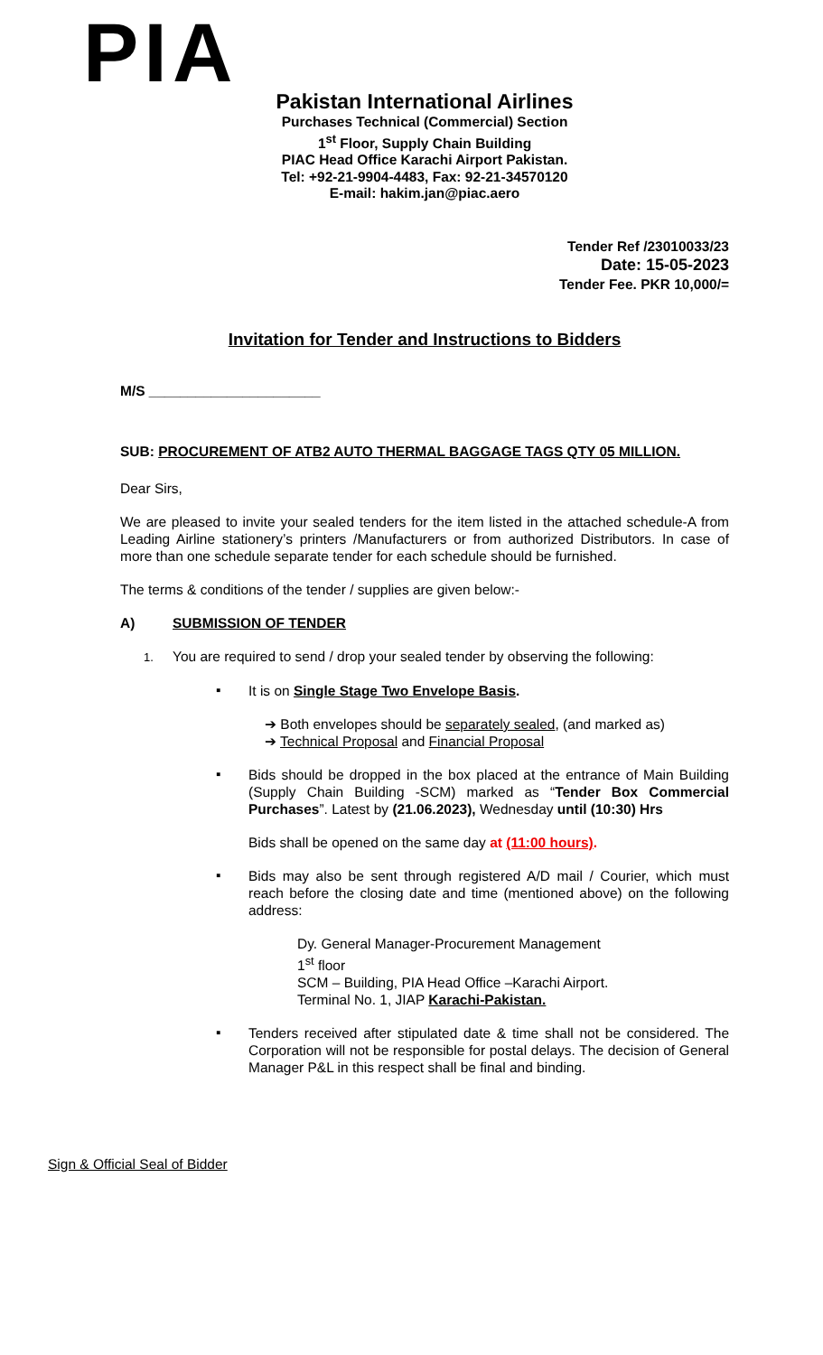PIA
Pakistan International Airlines
Purchases Technical (Commercial) Section
1<sup>st</sup> Floor, Supply Chain Building
PIAC Head Office Karachi Airport Pakistan.
Tel: +92-21-9904-4483, Fax: 92-21-34570120
E-mail: hakim.jan@piac.aero
Tender Ref /23010033/23
Date: 15-05-2023
Tender Fee. PKR 10,000/=
Invitation for Tender and Instructions to Bidders
M/S ______________________
SUB: PROCUREMENT OF ATB2 AUTO THERMAL BAGGAGE TAGS QTY 05 MILLION.
Dear Sirs,
We are pleased to invite your sealed tenders for the item listed in the attached schedule-A from Leading Airline stationery’s printers /Manufacturers or from authorized Distributors. In case of more than one schedule separate tender for each schedule should be furnished.
The terms & conditions of the tender / supplies are given below:-
A) SUBMISSION OF TENDER
1. You are required to send / drop your sealed tender by observing the following:
▪
It is on Single Stage Two Envelope Basis.
➔ Both envelopes should be separately sealed, (and marked as)
➔ Technical Proposal and Financial Proposal
▪
Bids should be dropped in the box placed at the entrance of Main Building (Supply Chain Building -SCM) marked as “Tender Box Commercial Purchases”. Latest by (21.06.2023), Wednesday until (10:30) Hrs
Bids shall be opened on the same day at (11:00 hours).
▪
Bids may also be sent through registered A/D mail / Courier, which must reach before the closing date and time (mentioned above) on the following address:
Dy. General Manager-Procurement Management
1<sup>st</sup> floor
SCM – Building, PIA Head Office –Karachi Airport.
Terminal No. 1, JIAP Karachi-Pakistan.
▪
Tenders received after stipulated date & time shall not be considered. The Corporation will not be responsible for postal delays. The decision of General Manager P&L in this respect shall be final and binding.
Sign & Official Seal of Bidder